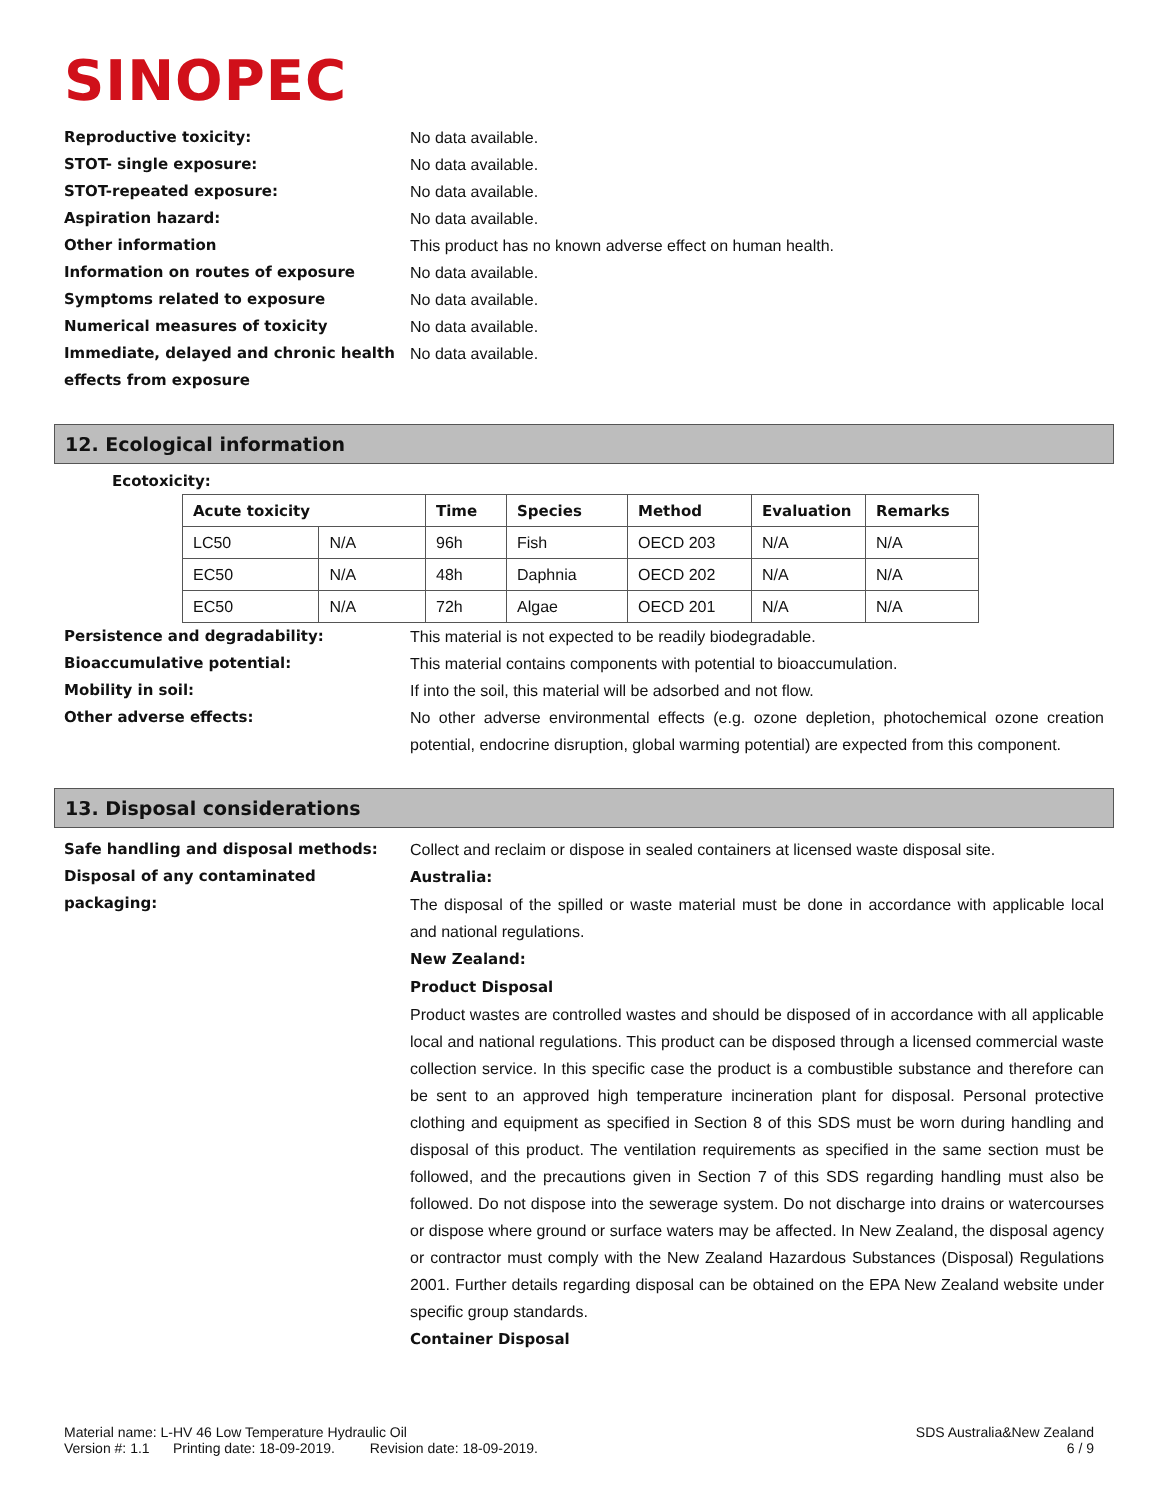SINOPEC
Reproductive toxicity: No data available.
STOT- single exposure: No data available.
STOT-repeated exposure: No data available.
Aspiration hazard: No data available.
Other information This product has no known adverse effect on human health.
Information on routes of exposure No data available.
Symptoms related to exposure No data available.
Numerical measures of toxicity No data available.
Immediate, delayed and chronic health effects from exposure
No data available.
12. Ecological information
Ecotoxicity:
| Acute toxicity | | Time | Species | Method | Evaluation | Remarks |
| --- | --- | --- | --- | --- | --- | --- |
| LC50 | N/A | 96h | Fish | OECD 203 | N/A | N/A |
| EC50 | N/A | 48h | Daphnia | OECD 202 | N/A | N/A |
| EC50 | N/A | 72h | Algae | OECD 201 | N/A | N/A |
Persistence and degradability: This material is not expected to be readily biodegradable.
Bioaccumulative potential: This material contains components with potential to bioaccumulation.
Mobility in soil: If into the soil, this material will be adsorbed and not flow.
Other adverse effects: No other adverse environmental effects (e.g. ozone depletion, photochemical ozone creation potential, endocrine disruption, global warming potential) are expected from this component.
13. Disposal considerations
Safe handling and disposal methods: Collect and reclaim or dispose in sealed containers at licensed waste disposal site.
Disposal of any contaminated packaging:
Australia:
The disposal of the spilled or waste material must be done in accordance with applicable local and national regulations.
New Zealand:
Product Disposal
Product wastes are controlled wastes and should be disposed of in accordance with all applicable local and national regulations. This product can be disposed through a licensed commercial waste collection service. In this specific case the product is a combustible substance and therefore can be sent to an approved high temperature incineration plant for disposal. Personal protective clothing and equipment as specified in Section 8 of this SDS must be worn during handling and disposal of this product. The ventilation requirements as specified in the same section must be followed, and the precautions given in Section 7 of this SDS regarding handling must also be followed. Do not dispose into the sewerage system. Do not discharge into drains or watercourses or dispose where ground or surface waters may be affected. In New Zealand, the disposal agency or contractor must comply with the New Zealand Hazardous Substances (Disposal) Regulations 2001. Further details regarding disposal can be obtained on the EPA New Zealand website under specific group standards.
Container Disposal
Material name: L-HV 46 Low Temperature Hydraulic Oil
Version #: 1.1 Printing date: 18-09-2019. Revision date: 18-09-2019.
SDS Australia&New Zealand
6 / 9